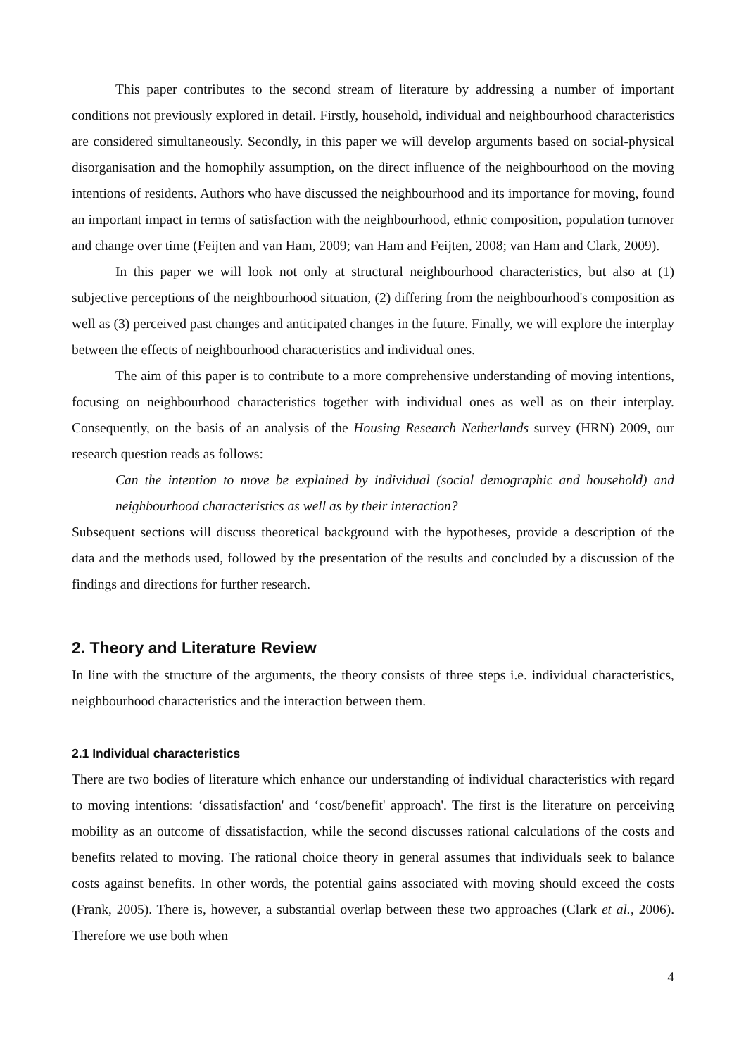This paper contributes to the second stream of literature by addressing a number of important conditions not previously explored in detail. Firstly, household, individual and neighbourhood characteristics are considered simultaneously. Secondly, in this paper we will develop arguments based on social-physical disorganisation and the homophily assumption, on the direct influence of the neighbourhood on the moving intentions of residents. Authors who have discussed the neighbourhood and its importance for moving, found an important impact in terms of satisfaction with the neighbourhood, ethnic composition, population turnover and change over time (Feijten and van Ham, 2009; van Ham and Feijten, 2008; van Ham and Clark, 2009).
In this paper we will look not only at structural neighbourhood characteristics, but also at (1) subjective perceptions of the neighbourhood situation, (2) differing from the neighbourhood's composition as well as (3) perceived past changes and anticipated changes in the future. Finally, we will explore the interplay between the effects of neighbourhood characteristics and individual ones.
The aim of this paper is to contribute to a more comprehensive understanding of moving intentions, focusing on neighbourhood characteristics together with individual ones as well as on their interplay. Consequently, on the basis of an analysis of the Housing Research Netherlands survey (HRN) 2009, our research question reads as follows:
Can the intention to move be explained by individual (social demographic and household) and neighbourhood characteristics as well as by their interaction?
Subsequent sections will discuss theoretical background with the hypotheses, provide a description of the data and the methods used, followed by the presentation of the results and concluded by a discussion of the findings and directions for further research.
2. Theory and Literature Review
In line with the structure of the arguments, the theory consists of three steps i.e. individual characteristics, neighbourhood characteristics and the interaction between them.
2.1 Individual characteristics
There are two bodies of literature which enhance our understanding of individual characteristics with regard to moving intentions: ‘dissatisfaction' and ‘cost/benefit' approach'. The first is the literature on perceiving mobility as an outcome of dissatisfaction, while the second discusses rational calculations of the costs and benefits related to moving. The rational choice theory in general assumes that individuals seek to balance costs against benefits. In other words, the potential gains associated with moving should exceed the costs (Frank, 2005). There is, however, a substantial overlap between these two approaches (Clark et al., 2006). Therefore we use both when
4